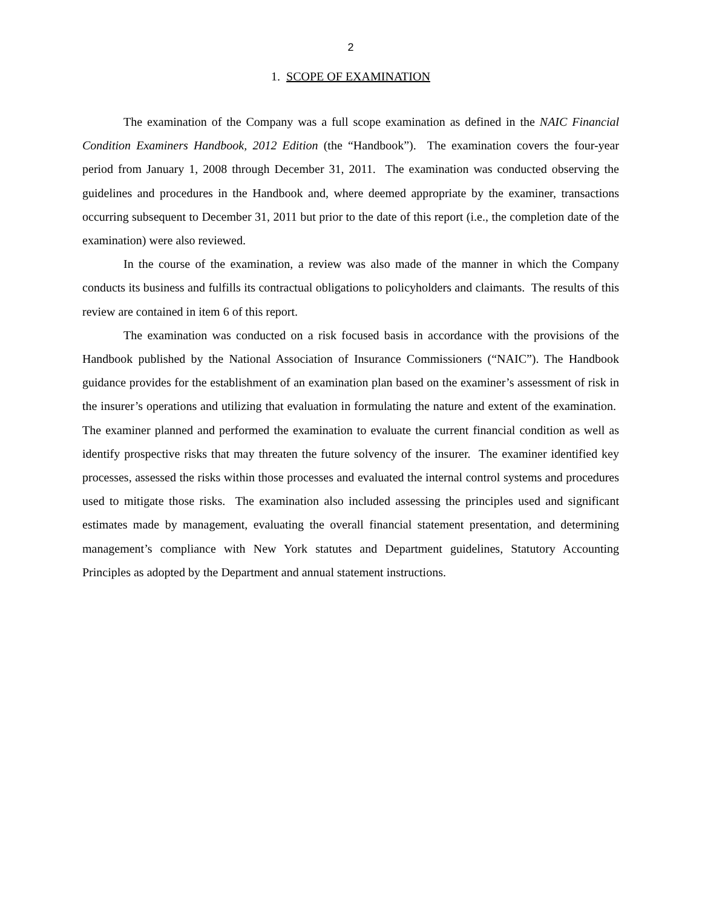2
1. SCOPE OF EXAMINATION
The examination of the Company was a full scope examination as defined in the NAIC Financial Condition Examiners Handbook, 2012 Edition (the “Handbook”). The examination covers the four-year period from January 1, 2008 through December 31, 2011. The examination was conducted observing the guidelines and procedures in the Handbook and, where deemed appropriate by the examiner, transactions occurring subsequent to December 31, 2011 but prior to the date of this report (i.e., the completion date of the examination) were also reviewed.
In the course of the examination, a review was also made of the manner in which the Company conducts its business and fulfills its contractual obligations to policyholders and claimants. The results of this review are contained in item 6 of this report.
The examination was conducted on a risk focused basis in accordance with the provisions of the Handbook published by the National Association of Insurance Commissioners (“NAIC”). The Handbook guidance provides for the establishment of an examination plan based on the examiner’s assessment of risk in the insurer’s operations and utilizing that evaluation in formulating the nature and extent of the examination. The examiner planned and performed the examination to evaluate the current financial condition as well as identify prospective risks that may threaten the future solvency of the insurer. The examiner identified key processes, assessed the risks within those processes and evaluated the internal control systems and procedures used to mitigate those risks. The examination also included assessing the principles used and significant estimates made by management, evaluating the overall financial statement presentation, and determining management’s compliance with New York statutes and Department guidelines, Statutory Accounting Principles as adopted by the Department and annual statement instructions.